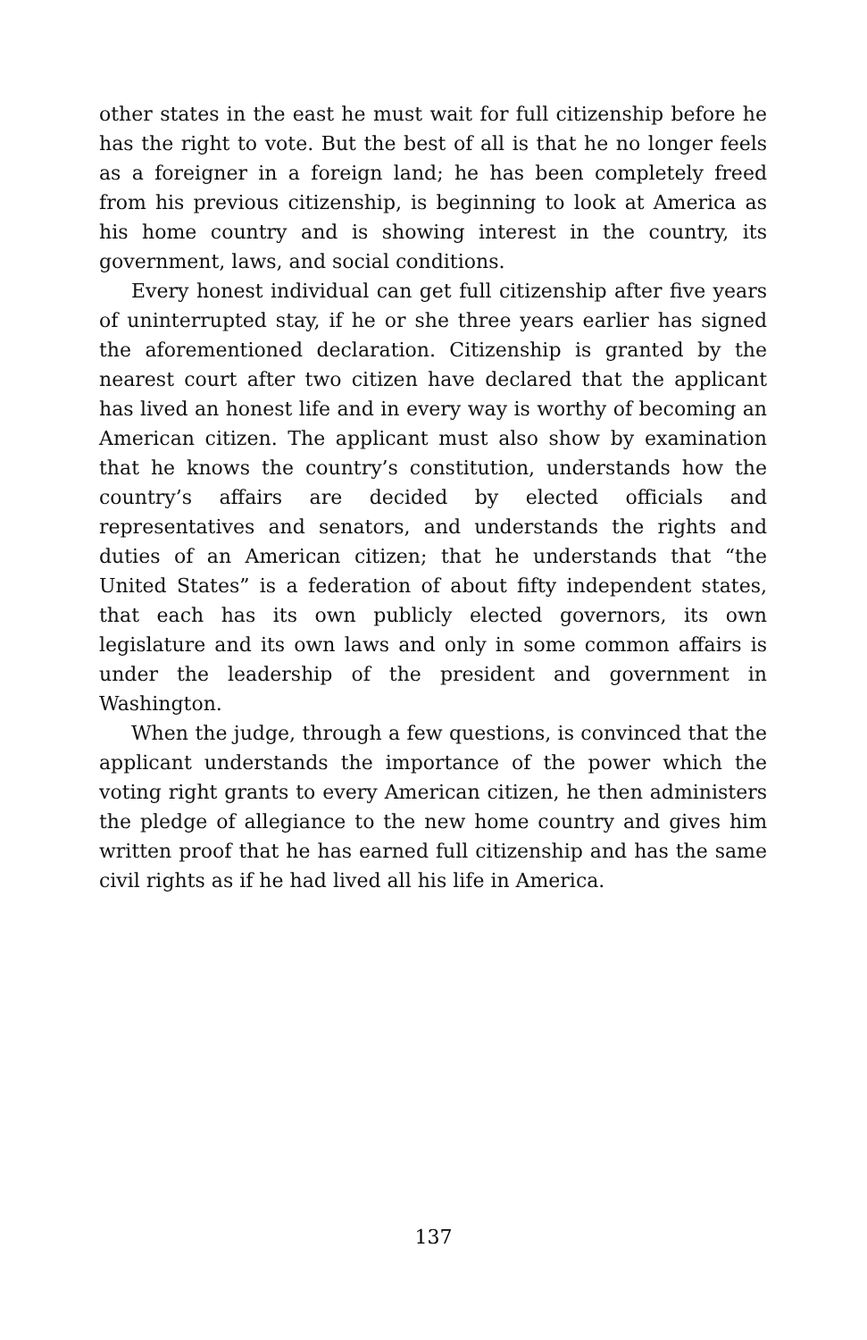other states in the east he must wait for full citizenship before he has the right to vote. But the best of all is that he no longer feels as a foreigner in a foreign land; he has been completely freed from his previous citizenship, is beginning to look at America as his home country and is showing interest in the country, its government, laws, and social conditions.
Every honest individual can get full citizenship after five years of uninterrupted stay, if he or she three years earlier has signed the aforementioned declaration. Citizenship is granted by the nearest court after two citizen have declared that the applicant has lived an honest life and in every way is worthy of becoming an American citizen. The applicant must also show by examination that he knows the country’s constitution, understands how the country’s affairs are decided by elected officials and representatives and senators, and understands the rights and duties of an American citizen; that he understands that “the United States” is a federation of about fifty independent states, that each has its own publicly elected governors, its own legislature and its own laws and only in some common affairs is under the leadership of the president and government in Washington.
When the judge, through a few questions, is convinced that the applicant understands the importance of the power which the voting right grants to every American citizen, he then administers the pledge of allegiance to the new home country and gives him written proof that he has earned full citizenship and has the same civil rights as if he had lived all his life in America.
137